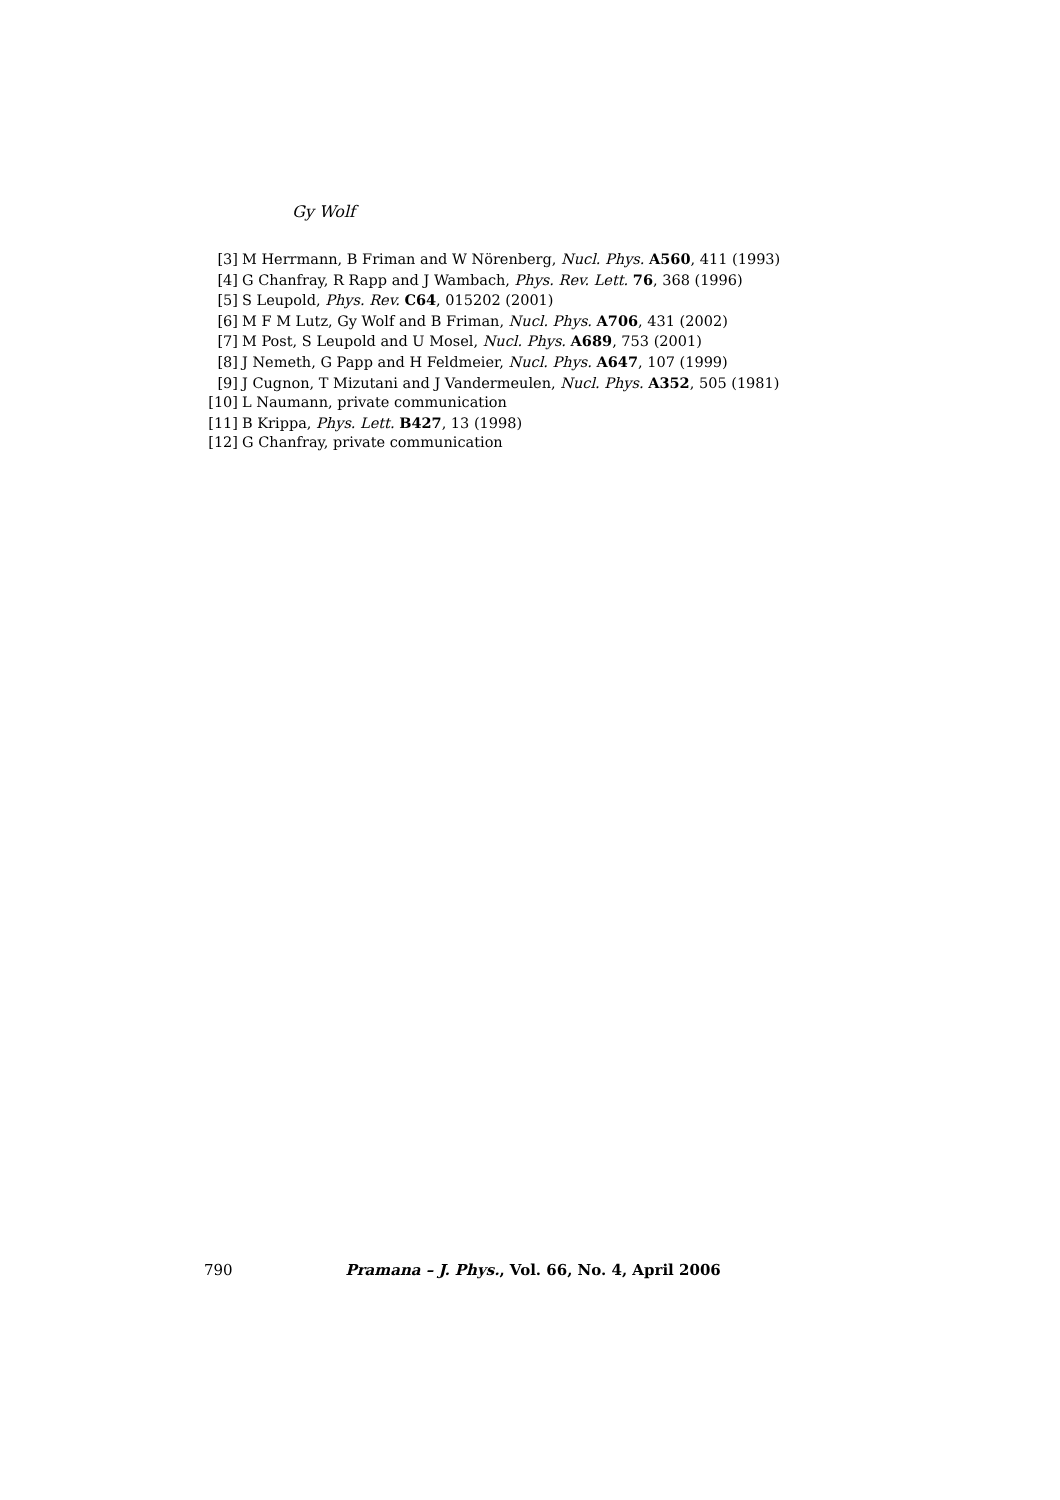Gy Wolf
[3] M Herrmann, B Friman and W Nörenberg, Nucl. Phys. A560, 411 (1993)
[4] G Chanfray, R Rapp and J Wambach, Phys. Rev. Lett. 76, 368 (1996)
[5] S Leupold, Phys. Rev. C64, 015202 (2001)
[6] M F M Lutz, Gy Wolf and B Friman, Nucl. Phys. A706, 431 (2002)
[7] M Post, S Leupold and U Mosel, Nucl. Phys. A689, 753 (2001)
[8] J Nemeth, G Papp and H Feldmeier, Nucl. Phys. A647, 107 (1999)
[9] J Cugnon, T Mizutani and J Vandermeulen, Nucl. Phys. A352, 505 (1981)
[10] L Naumann, private communication
[11] B Krippa, Phys. Lett. B427, 13 (1998)
[12] G Chanfray, private communication
790 Pramana – J. Phys., Vol. 66, No. 4, April 2006